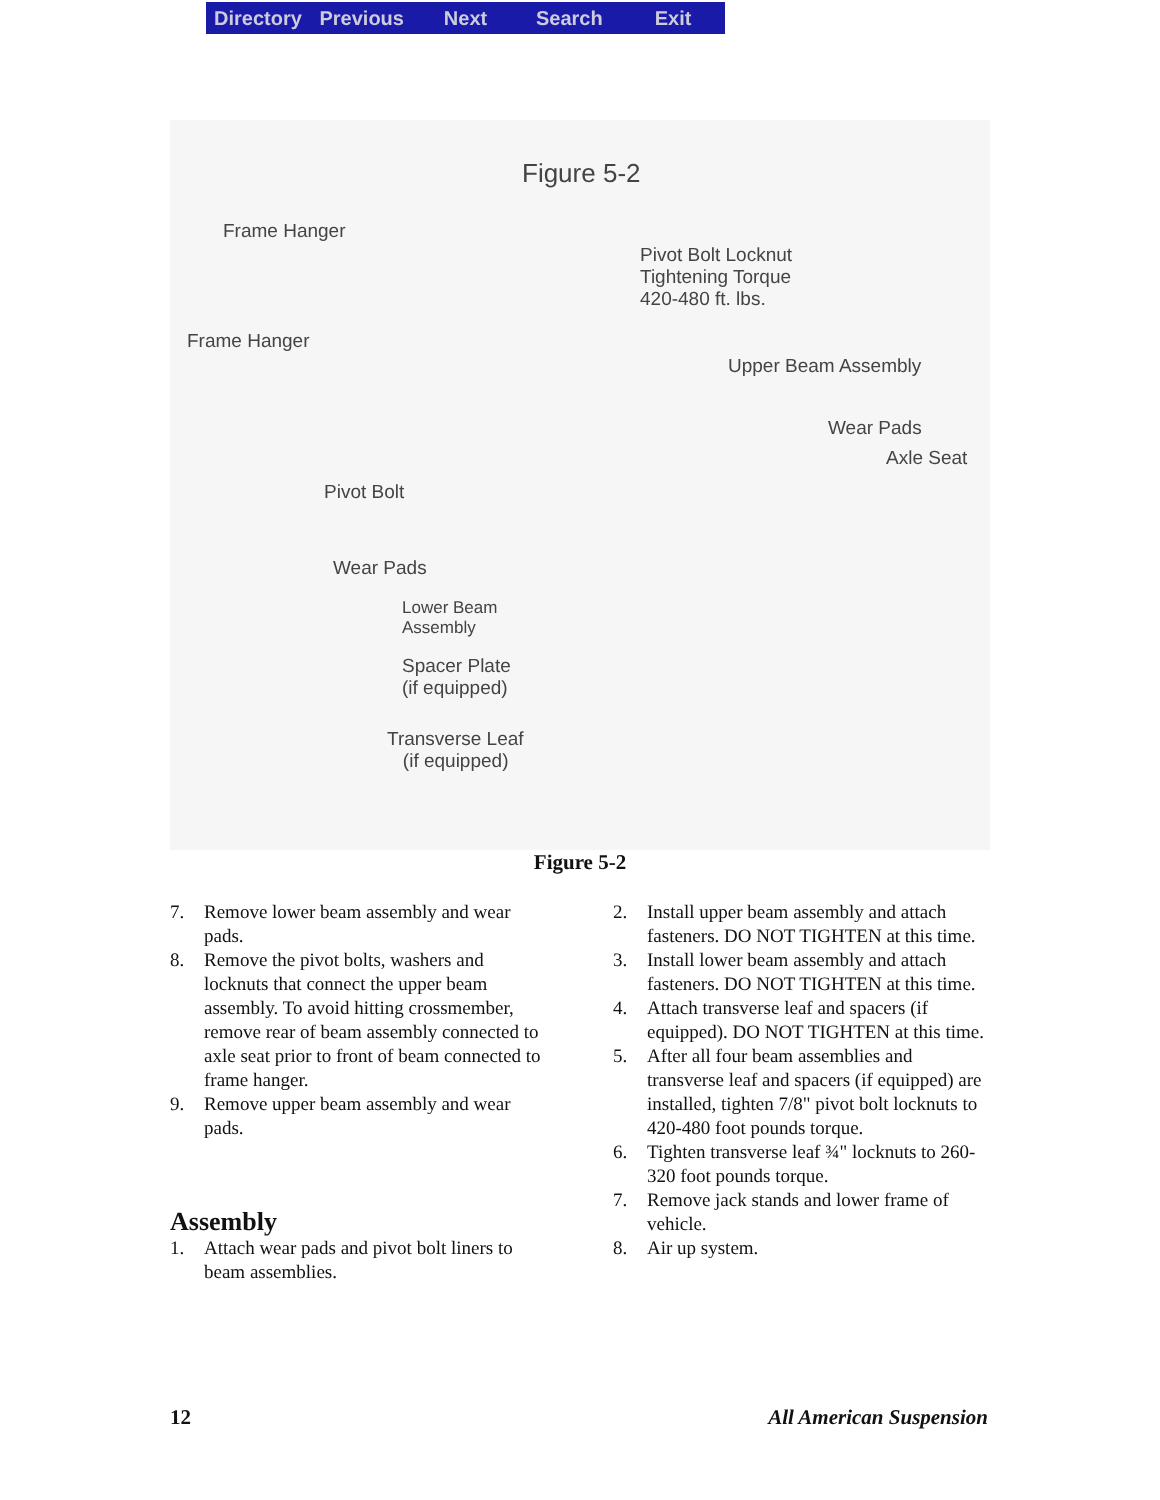Directory Previous Next Search Exit
Figure 5-2
Frame Hanger
Pivot Bolt Locknut
Tightening Torque
420-480 ft. lbs.
Frame Hanger
Upper Beam Assembly
Wear Pads
Axle Seat
Pivot Bolt
Wear Pads
Lower Beam
Assembly
Spacer Plate
(if equipped)
Transverse Leaf
(if equipped)
Figure 5-2
7. Remove lower beam assembly and wear pads.
8. Remove the pivot bolts, washers and locknuts that connect the upper beam assembly. To avoid hitting crossmember, remove rear of beam assembly connected to axle seat prior to front of beam connected to frame hanger.
9. Remove upper beam assembly and wear pads.
Assembly
1. Attach wear pads and pivot bolt liners to beam assemblies.
2. Install upper beam assembly and attach fasteners. DO NOT TIGHTEN at this time.
3. Install lower beam assembly and attach fasteners. DO NOT TIGHTEN at this time.
4. Attach transverse leaf and spacers (if equipped). DO NOT TIGHTEN at this time.
5. After all four beam assemblies and transverse leaf and spacers (if equipped) are installed, tighten 7/8" pivot bolt locknuts to 420-480 foot pounds torque.
6. Tighten transverse leaf ¾" locknuts to 260-320 foot pounds torque.
7. Remove jack stands and lower frame of vehicle.
8. Air up system.
12 All American Suspension